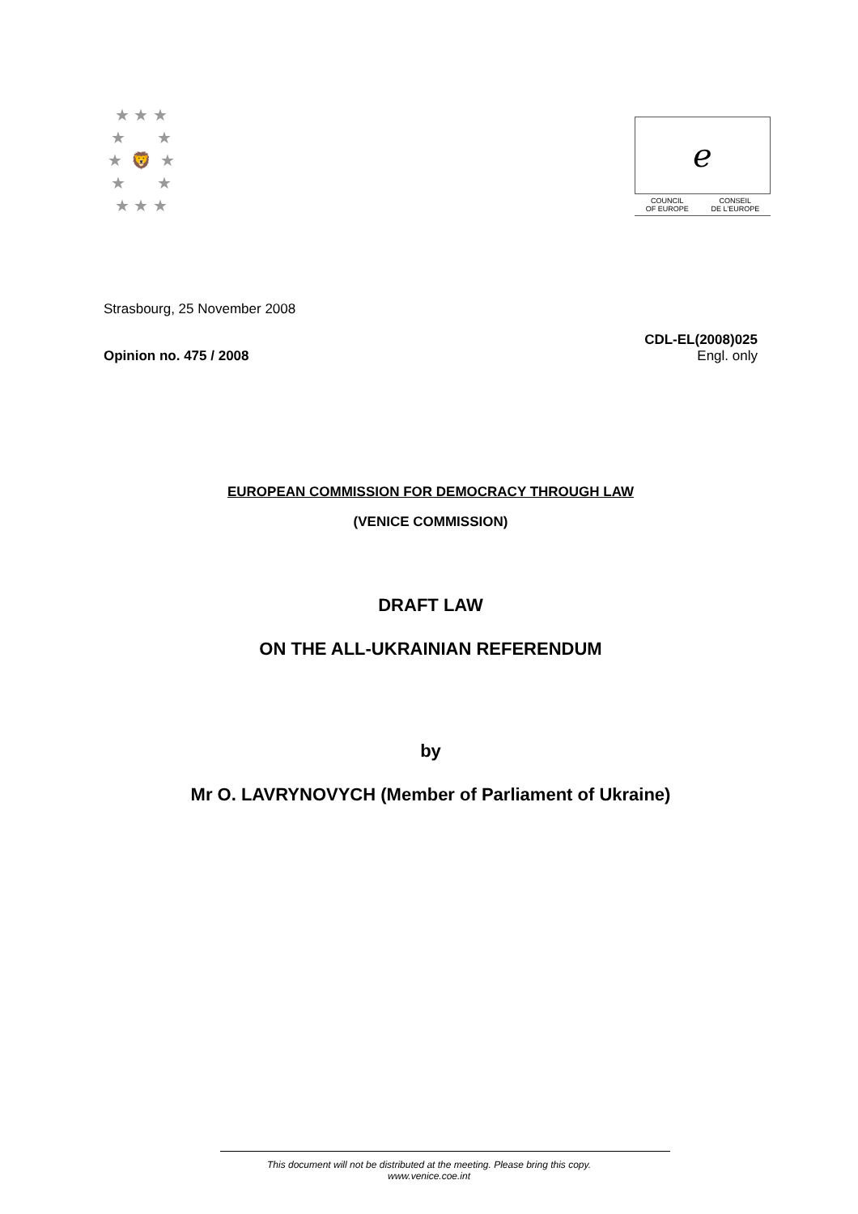★ ★ ★
★ ★
★ 🦁 ★
★ ★
★ ★ ★
ℯ
COUNCIL
OF EUROPE CONSEIL
DE L'EUROPE
Strasbourg, 25 November 2008
Opinion no. 475 / 2008
CDL-EL(2008)025
Engl. only
EUROPEAN COMMISSION FOR DEMOCRACY THROUGH LAW
(VENICE COMMISSION)
DRAFT LAW
ON THE ALL-UKRAINIAN REFERENDUM
by
Mr O. LAVRYNOVYCH (Member of Parliament of Ukraine)
This document will not be distributed at the meeting. Please bring this copy.
www.venice.coe.int